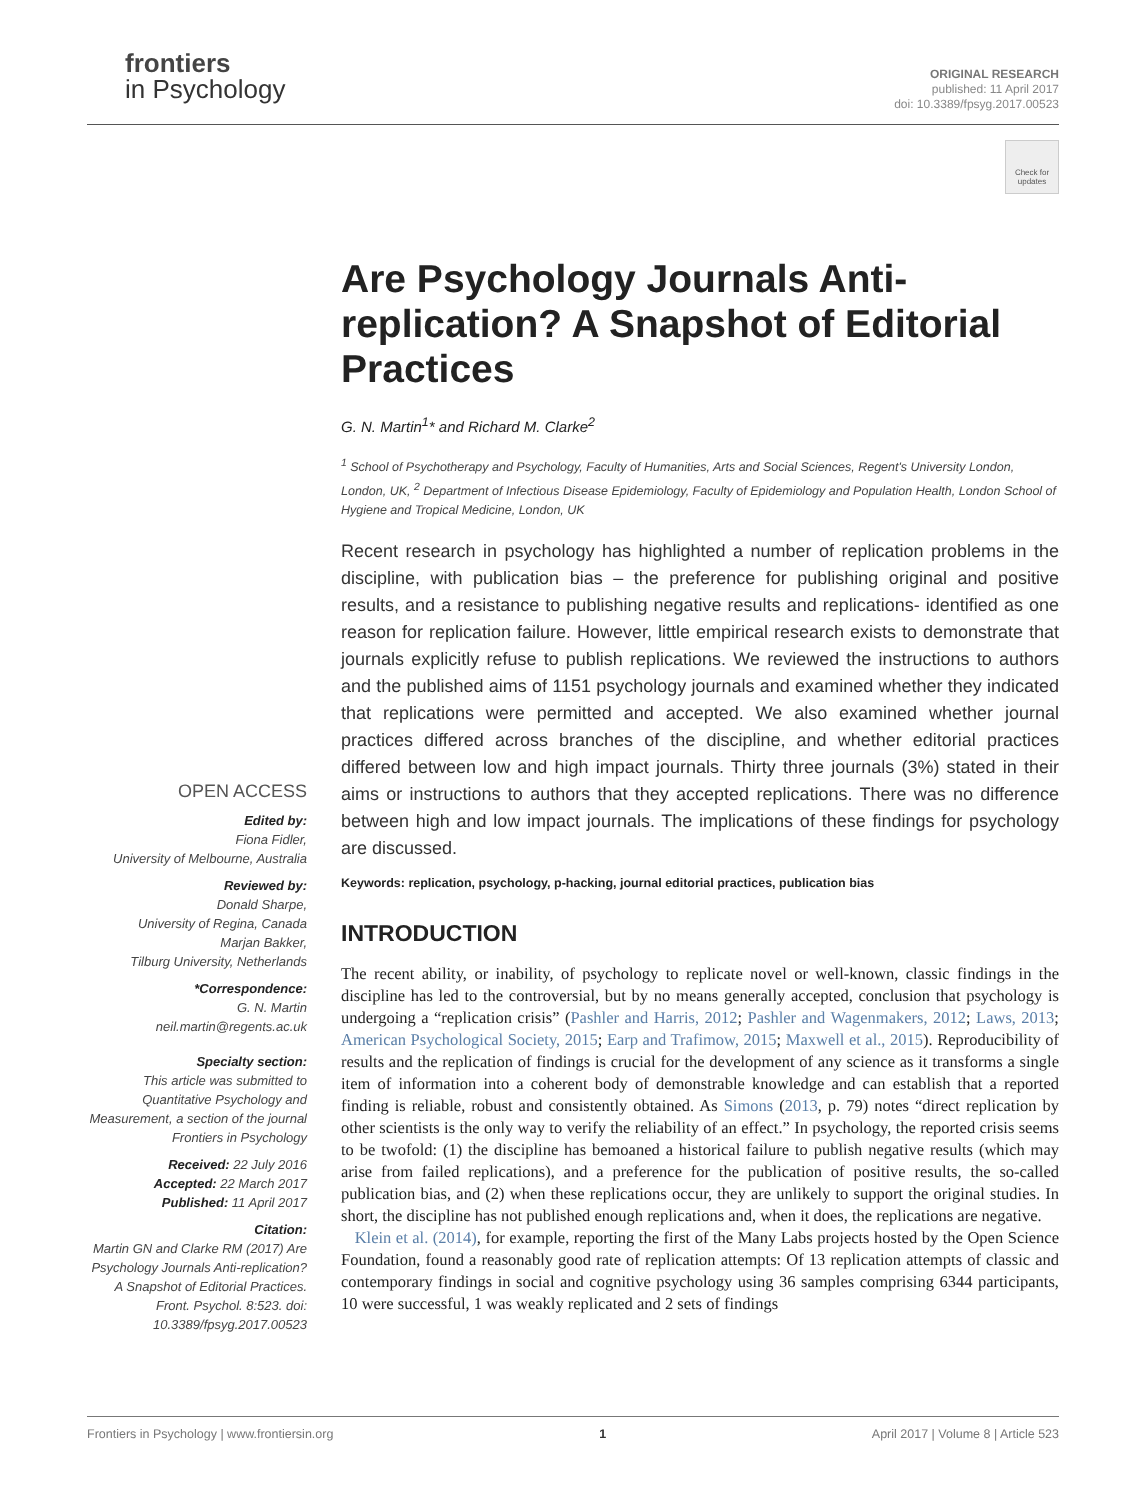frontiers
in Psychology
ORIGINAL RESEARCH
published: 11 April 2017
doi: 10.3389/fpsyg.2017.00523
Check for updates
Are Psychology Journals Anti-replication? A Snapshot of Editorial Practices
G. N. Martin<sup>1</sup>* and Richard M. Clarke<sup>2</sup>
<sup>1</sup> School of Psychotherapy and Psychology, Faculty of Humanities, Arts and Social Sciences, Regent's University London, London, UK, <sup>2</sup> Department of Infectious Disease Epidemiology, Faculty of Epidemiology and Population Health, London School of Hygiene and Tropical Medicine, London, UK
Recent research in psychology has highlighted a number of replication problems in the discipline, with publication bias – the preference for publishing original and positive results, and a resistance to publishing negative results and replications- identified as one reason for replication failure. However, little empirical research exists to demonstrate that journals explicitly refuse to publish replications. We reviewed the instructions to authors and the published aims of 1151 psychology journals and examined whether they indicated that replications were permitted and accepted. We also examined whether journal practices differed across branches of the discipline, and whether editorial practices differed between low and high impact journals. Thirty three journals (3%) stated in their aims or instructions to authors that they accepted replications. There was no difference between high and low impact journals. The implications of these findings for psychology are discussed.
Keywords: replication, psychology, p-hacking, journal editorial practices, publication bias
INTRODUCTION
The recent ability, or inability, of psychology to replicate novel or well-known, classic findings in the discipline has led to the controversial, but by no means generally accepted, conclusion that psychology is undergoing a “replication crisis” (Pashler and Harris, 2012; Pashler and Wagenmakers, 2012; Laws, 2013; American Psychological Society, 2015; Earp and Trafimow, 2015; Maxwell et al., 2015). Reproducibility of results and the replication of findings is crucial for the development of any science as it transforms a single item of information into a coherent body of demonstrable knowledge and can establish that a reported finding is reliable, robust and consistently obtained. As Simons (2013, p. 79) notes “direct replication by other scientists is the only way to verify the reliability of an effect.” In psychology, the reported crisis seems to be twofold: (1) the discipline has bemoaned a historical failure to publish negative results (which may arise from failed replications), and a preference for the publication of positive results, the so-called publication bias, and (2) when these replications occur, they are unlikely to support the original studies. In short, the discipline has not published enough replications and, when it does, the replications are negative.
Klein et al. (2014), for example, reporting the first of the Many Labs projects hosted by the Open Science Foundation, found a reasonably good rate of replication attempts: Of 13 replication attempts of classic and contemporary findings in social and cognitive psychology using 36 samples comprising 6344 participants, 10 were successful, 1 was weakly replicated and 2 sets of findings
OPEN ACCESS
Edited by:
Fiona Fidler,
University of Melbourne, Australia
Reviewed by:
Donald Sharpe,
University of Regina, Canada
Marjan Bakker,
Tilburg University, Netherlands
*Correspondence:
G. N. Martin
neil.martin@regents.ac.uk
Specialty section:
This article was submitted to Quantitative Psychology and Measurement, a section of the journal Frontiers in Psychology
Received: 22 July 2016
Accepted: 22 March 2017
Published: 11 April 2017
Citation:
Martin GN and Clarke RM (2017) Are Psychology Journals Anti-replication? A Snapshot of Editorial Practices. Front. Psychol. 8:523. doi: 10.3389/fpsyg.2017.00523
Frontiers in Psychology | www.frontiersin.org 1 April 2017 | Volume 8 | Article 523